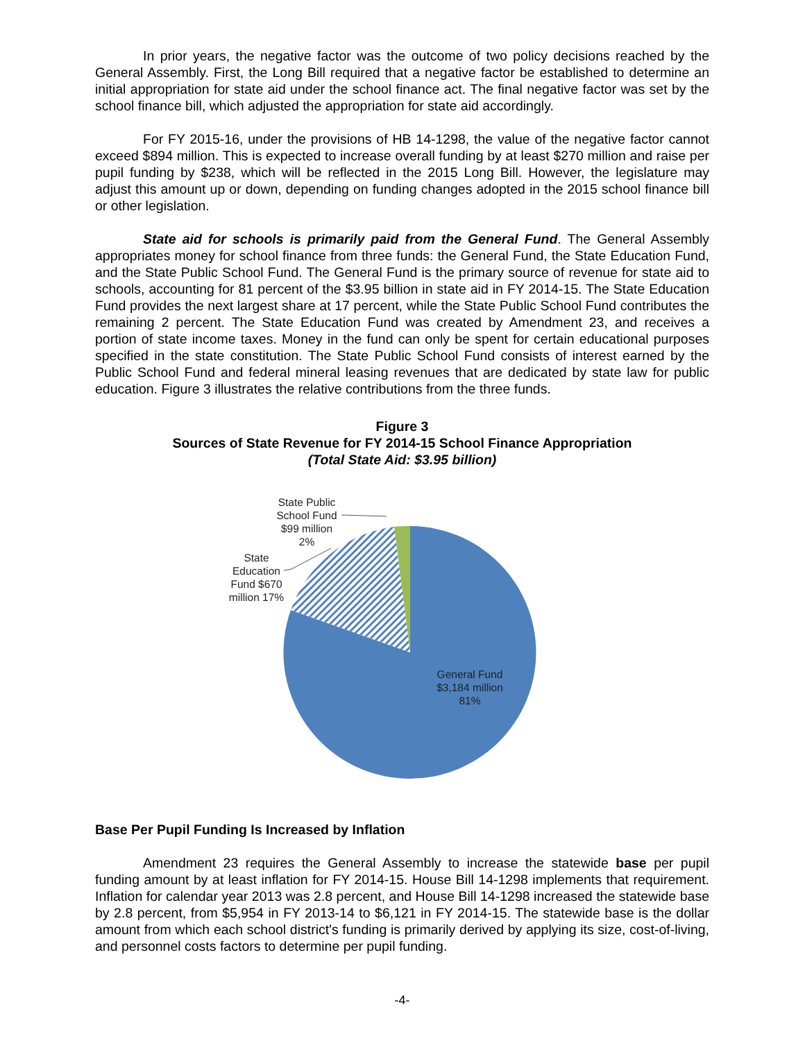In prior years, the negative factor was the outcome of two policy decisions reached by the General Assembly. First, the Long Bill required that a negative factor be established to determine an initial appropriation for state aid under the school finance act. The final negative factor was set by the school finance bill, which adjusted the appropriation for state aid accordingly.
For FY 2015-16, under the provisions of HB 14-1298, the value of the negative factor cannot exceed $894 million. This is expected to increase overall funding by at least $270 million and raise per pupil funding by $238, which will be reflected in the 2015 Long Bill. However, the legislature may adjust this amount up or down, depending on funding changes adopted in the 2015 school finance bill or other legislation.
State aid for schools is primarily paid from the General Fund. The General Assembly appropriates money for school finance from three funds: the General Fund, the State Education Fund, and the State Public School Fund. The General Fund is the primary source of revenue for state aid to schools, accounting for 81 percent of the $3.95 billion in state aid in FY 2014-15. The State Education Fund provides the next largest share at 17 percent, while the State Public School Fund contributes the remaining 2 percent. The State Education Fund was created by Amendment 23, and receives a portion of state income taxes. Money in the fund can only be spent for certain educational purposes specified in the state constitution. The State Public School Fund consists of interest earned by the Public School Fund and federal mineral leasing revenues that are dedicated by state law for public education. Figure 3 illustrates the relative contributions from the three funds.
Figure 3
Sources of State Revenue for FY 2014-15 School Finance Appropriation
(Total State Aid: $3.95 billion)
State Public School Fund $99 million 2%
State Education Fund $670 million 17%
General Fund $3,184 million 81%
Base Per Pupil Funding Is Increased by Inflation
Amendment 23 requires the General Assembly to increase the statewide base per pupil funding amount by at least inflation for FY 2014-15. House Bill 14-1298 implements that requirement. Inflation for calendar year 2013 was 2.8 percent, and House Bill 14-1298 increased the statewide base by 2.8 percent, from $5,954 in FY 2013-14 to $6,121 in FY 2014-15. The statewide base is the dollar amount from which each school district's funding is primarily derived by applying its size, cost-of-living, and personnel costs factors to determine per pupil funding.
-4-